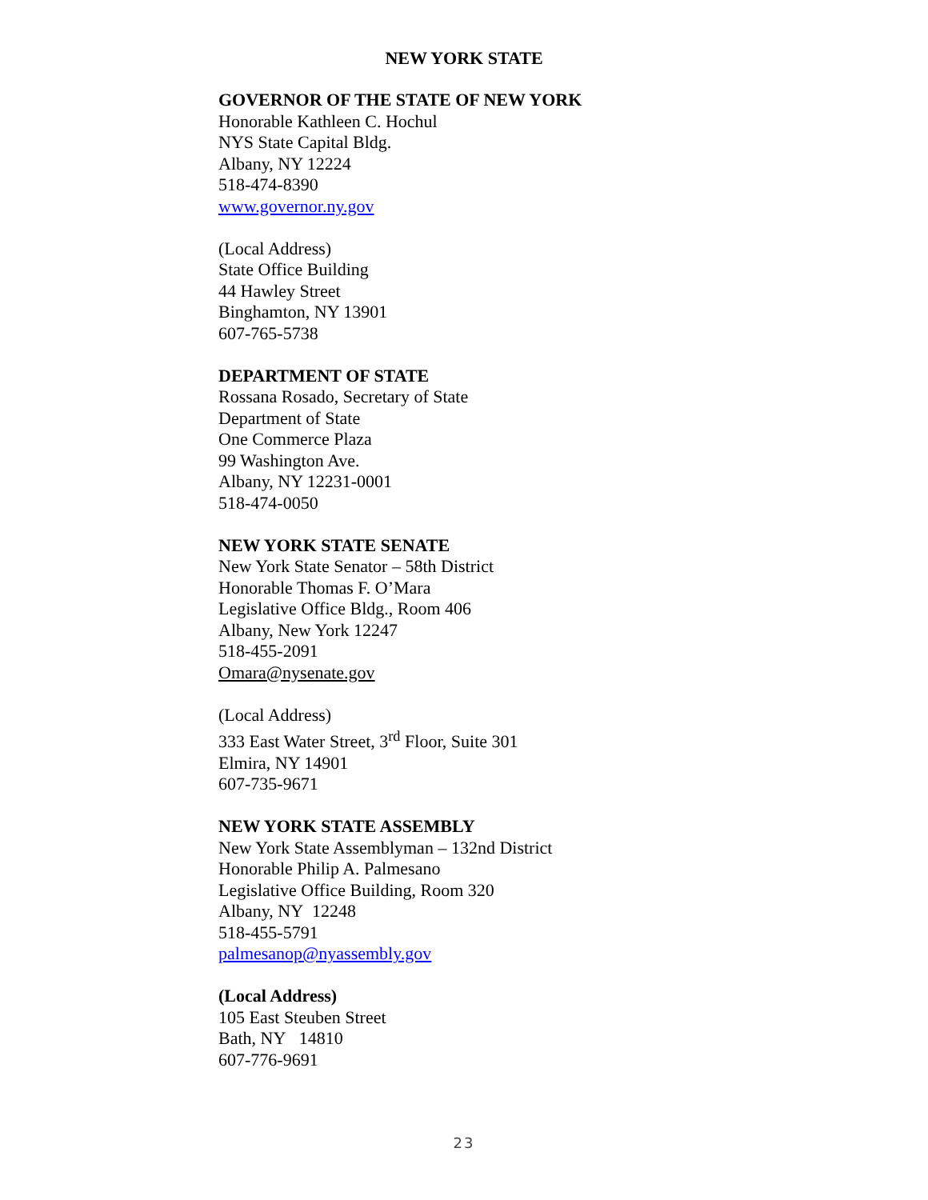NEW YORK STATE
GOVERNOR OF THE STATE OF NEW YORK
Honorable Kathleen C. Hochul
NYS State Capital Bldg.
Albany, NY 12224
518-474-8390
www.governor.ny.gov
(Local Address)
State Office Building
44 Hawley Street
Binghamton, NY 13901
607-765-5738
DEPARTMENT OF STATE
Rossana Rosado, Secretary of State
Department of State
One Commerce Plaza
99 Washington Ave.
Albany, NY 12231-0001
518-474-0050
NEW YORK STATE SENATE
New York State Senator – 58th District
Honorable Thomas F. O’Mara
Legislative Office Bldg., Room 406
Albany, New York 12247
518-455-2091
Omara@nysenate.gov
(Local Address)
333 East Water Street, 3<sup>rd</sup> Floor, Suite 301
Elmira, NY 14901
607-735-9671
NEW YORK STATE ASSEMBLY
New York State Assemblyman – 132nd District
Honorable Philip A. Palmesano
Legislative Office Building, Room 320
Albany, NY 12248
518-455-5791
palmesanop@nyassembly.gov
(Local Address)
105 East Steuben Street
Bath, NY 14810
607-776-9691
23